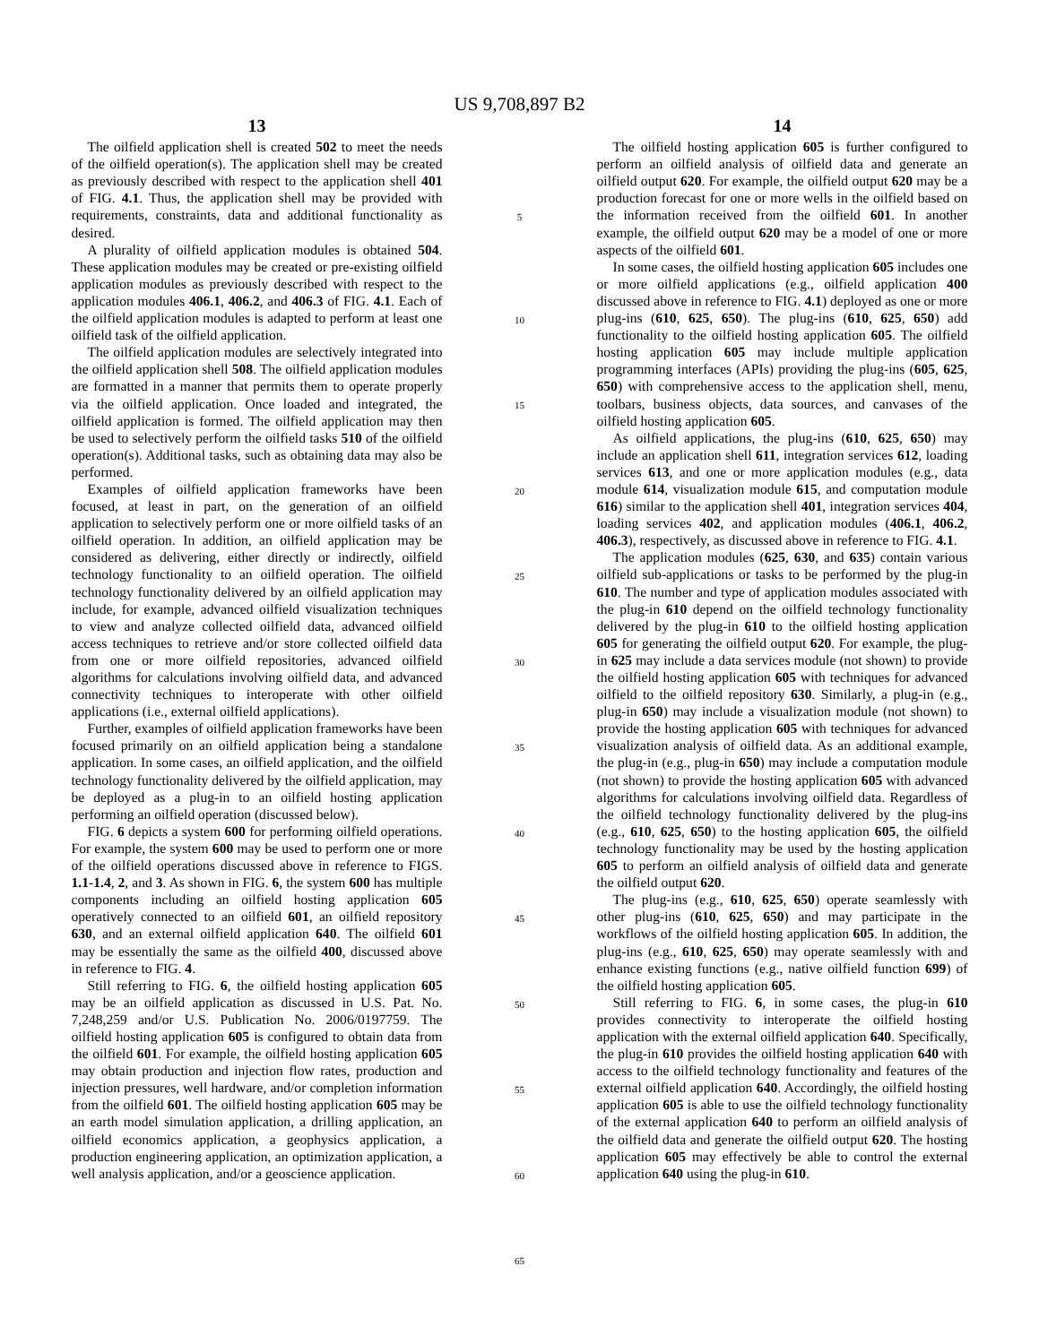US 9,708,897 B2
13
The oilfield application shell is created 502 to meet the needs of the oilfield operation(s). The application shell may be created as previously described with respect to the application shell 401 of FIG. 4.1. Thus, the application shell may be provided with requirements, constraints, data and additional functionality as desired.
A plurality of oilfield application modules is obtained 504. These application modules may be created or pre-existing oilfield application modules as previously described with respect to the application modules 406.1, 406.2, and 406.3 of FIG. 4.1. Each of the oilfield application modules is adapted to perform at least one oilfield task of the oilfield application.
The oilfield application modules are selectively integrated into the oilfield application shell 508. The oilfield application modules are formatted in a manner that permits them to operate properly via the oilfield application. Once loaded and integrated, the oilfield application is formed. The oilfield application may then be used to selectively perform the oilfield tasks 510 of the oilfield operation(s). Additional tasks, such as obtaining data may also be performed.
Examples of oilfield application frameworks have been focused, at least in part, on the generation of an oilfield application to selectively perform one or more oilfield tasks of an oilfield operation. In addition, an oilfield application may be considered as delivering, either directly or indirectly, oilfield technology functionality to an oilfield operation. The oilfield technology functionality delivered by an oilfield application may include, for example, advanced oilfield visualization techniques to view and analyze collected oilfield data, advanced oilfield access techniques to retrieve and/or store collected oilfield data from one or more oilfield repositories, advanced oilfield algorithms for calculations involving oilfield data, and advanced connectivity techniques to interoperate with other oilfield applications (i.e., external oilfield applications).
Further, examples of oilfield application frameworks have been focused primarily on an oilfield application being a standalone application. In some cases, an oilfield application, and the oilfield technology functionality delivered by the oilfield application, may be deployed as a plug-in to an oilfield hosting application performing an oilfield operation (discussed below).
FIG. 6 depicts a system 600 for performing oilfield operations. For example, the system 600 may be used to perform one or more of the oilfield operations discussed above in reference to FIGS. 1.1-1.4, 2, and 3. As shown in FIG. 6, the system 600 has multiple components including an oilfield hosting application 605 operatively connected to an oilfield 601, an oilfield repository 630, and an external oilfield application 640. The oilfield 601 may be essentially the same as the oilfield 400, discussed above in reference to FIG. 4.
Still referring to FIG. 6, the oilfield hosting application 605 may be an oilfield application as discussed in U.S. Pat. No. 7,248,259 and/or U.S. Publication No. 2006/0197759. The oilfield hosting application 605 is configured to obtain data from the oilfield 601. For example, the oilfield hosting application 605 may obtain production and injection flow rates, production and injection pressures, well hardware, and/or completion information from the oilfield 601. The oilfield hosting application 605 may be an earth model simulation application, a drilling application, an oilfield economics application, a geophysics application, a production engineering application, an optimization application, a well analysis application, and/or a geoscience application.
5
10
15
20
25
30
35
40
45
50
55
60
65
14
The oilfield hosting application 605 is further configured to perform an oilfield analysis of oilfield data and generate an oilfield output 620. For example, the oilfield output 620 may be a production forecast for one or more wells in the oilfield based on the information received from the oilfield 601. In another example, the oilfield output 620 may be a model of one or more aspects of the oilfield 601.
In some cases, the oilfield hosting application 605 includes one or more oilfield applications (e.g., oilfield application 400 discussed above in reference to FIG. 4.1) deployed as one or more plug-ins (610, 625, 650). The plug-ins (610, 625, 650) add functionality to the oilfield hosting application 605. The oilfield hosting application 605 may include multiple application programming interfaces (APIs) providing the plug-ins (605, 625, 650) with comprehensive access to the application shell, menu, toolbars, business objects, data sources, and canvases of the oilfield hosting application 605.
As oilfield applications, the plug-ins (610, 625, 650) may include an application shell 611, integration services 612, loading services 613, and one or more application modules (e.g., data module 614, visualization module 615, and computation module 616) similar to the application shell 401, integration services 404, loading services 402, and application modules (406.1, 406.2, 406.3), respectively, as discussed above in reference to FIG. 4.1.
The application modules (625, 630, and 635) contain various oilfield sub-applications or tasks to be performed by the plug-in 610. The number and type of application modules associated with the plug-in 610 depend on the oilfield technology functionality delivered by the plug-in 610 to the oilfield hosting application 605 for generating the oilfield output 620. For example, the plug-in 625 may include a data services module (not shown) to provide the oilfield hosting application 605 with techniques for advanced oilfield to the oilfield repository 630. Similarly, a plug-in (e.g., plug-in 650) may include a visualization module (not shown) to provide the hosting application 605 with techniques for advanced visualization analysis of oilfield data. As an additional example, the plug-in (e.g., plug-in 650) may include a computation module (not shown) to provide the hosting application 605 with advanced algorithms for calculations involving oilfield data. Regardless of the oilfield technology functionality delivered by the plug-ins (e.g., 610, 625, 650) to the hosting application 605, the oilfield technology functionality may be used by the hosting application 605 to perform an oilfield analysis of oilfield data and generate the oilfield output 620.
The plug-ins (e.g., 610, 625, 650) operate seamlessly with other plug-ins (610, 625, 650) and may participate in the workflows of the oilfield hosting application 605. In addition, the plug-ins (e.g., 610, 625, 650) may operate seamlessly with and enhance existing functions (e.g., native oilfield function 699) of the oilfield hosting application 605.
Still referring to FIG. 6, in some cases, the plug-in 610 provides connectivity to interoperate the oilfield hosting application with the external oilfield application 640. Specifically, the plug-in 610 provides the oilfield hosting application 640 with access to the oilfield technology functionality and features of the external oilfield application 640. Accordingly, the oilfield hosting application 605 is able to use the oilfield technology functionality of the external application 640 to perform an oilfield analysis of the oilfield data and generate the oilfield output 620. The hosting application 605 may effectively be able to control the external application 640 using the plug-in 610.